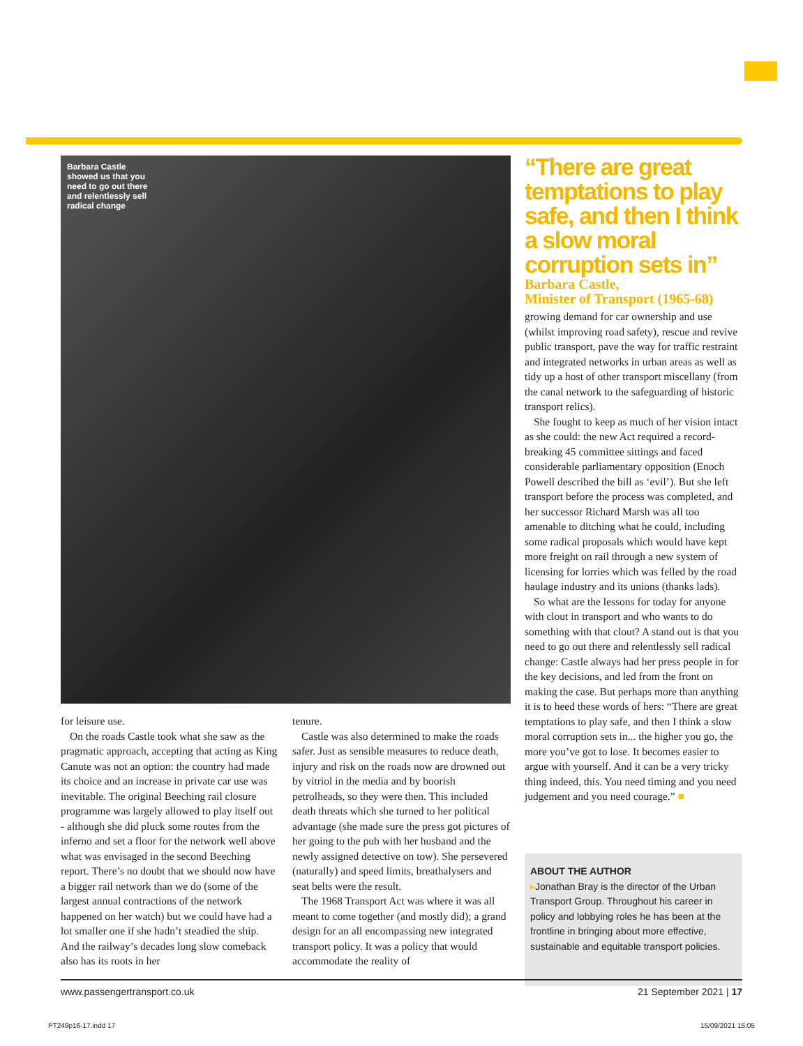Barbara Castle showed us that you need to go out there and relentlessly sell radical change
“There are great temptations to play safe, and then I think a slow moral corruption sets in”
Barbara Castle,
Minister of Transport (1965-68)
growing demand for car ownership and use (whilst improving road safety), rescue and revive public transport, pave the way for traffic restraint and integrated networks in urban areas as well as tidy up a host of other transport miscellany (from the canal network to the safeguarding of historic transport relics).
She fought to keep as much of her vision intact as she could: the new Act required a record-breaking 45 committee sittings and faced considerable parliamentary opposition (Enoch Powell described the bill as ‘evil’). But she left transport before the process was completed, and her successor Richard Marsh was all too amenable to ditching what he could, including some radical proposals which would have kept more freight on rail through a new system of licensing for lorries which was felled by the road haulage industry and its unions (thanks lads).
So what are the lessons for today for anyone with clout in transport and who wants to do something with that clout? A stand out is that you need to go out there and relentlessly sell radical change: Castle always had her press people in for the key decisions, and led from the front on making the case. But perhaps more than anything it is to heed these words of hers: “There are great temptations to play safe, and then I think a slow moral corruption sets in... the higher you go, the more you’ve got to lose. It becomes easier to argue with yourself. And it can be a very tricky thing indeed, this. You need timing and you need judgement and you need courage.” ■
for leisure use.
On the roads Castle took what she saw as the pragmatic approach, accepting that acting as King Canute was not an option: the country had made its choice and an increase in private car use was inevitable. The original Beeching rail closure programme was largely allowed to play itself out - although she did pluck some routes from the inferno and set a floor for the network well above what was envisaged in the second Beeching report. There’s no doubt that we should now have a bigger rail network than we do (some of the largest annual contractions of the network happened on her watch) but we could have had a lot smaller one if she hadn’t steadied the ship. And the railway’s decades long slow comeback also has its roots in her
tenure.
Castle was also determined to make the roads safer. Just as sensible measures to reduce death, injury and risk on the roads now are drowned out by vitriol in the media and by boorish petrolheads, so they were then. This included death threats which she turned to her political advantage (she made sure the press got pictures of her going to the pub with her husband and the newly assigned detective on tow). She persevered (naturally) and speed limits, breathalysers and seat belts were the result.
The 1968 Transport Act was where it was all meant to come together (and mostly did); a grand design for an all encompassing new integrated transport policy. It was a policy that would accommodate the reality of
ABOUT THE AUTHOR
▸Jonathan Bray is the director of the Urban Transport Group. Throughout his career in policy and lobbying roles he has been at the frontline in bringing about more effective, sustainable and equitable transport policies.
www.passengertransport.co.uk 21 September 2021 | 17
PT249p16-17.indd 17 15/09/2021 15:05